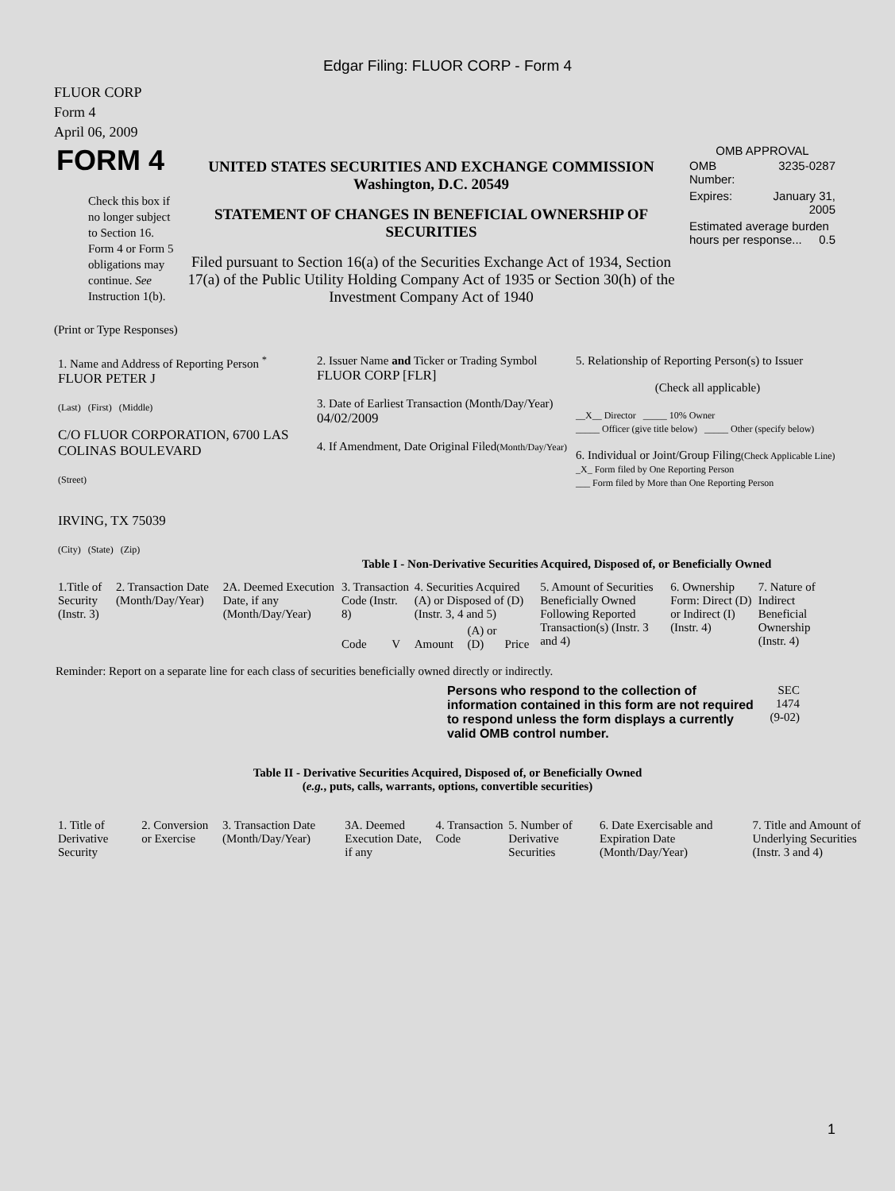Edgar Filing: FLUOR CORP - Form 4
FLUOR CORP
Form 4
April 06, 2009
| FORM 4 Check this box if no longer subject to Section 16. Form 4 or Form 5 obligations may continue. See Instruction 1(b). | UNITED STATES SECURITIES AND EXCHANGE COMMISSION Washington, D.C. 20549 STATEMENT OF CHANGES IN BENEFICIAL OWNERSHIP OF SECURITIES Filed pursuant to Section 16(a) of the Securities Exchange Act of 1934, Section 17(a) of the Public Utility Holding Company Act of 1935 or Section 30(h) of the Investment Company Act of 1940 | OMB APPROVAL / OMB Number: / 3235-0287 / / Expires: / January 31, 2005 / / Estimated average burden hours per response... 0.5 / / |
(Print or Type Responses)
| 1. Name and Address of Reporting Person <sup>*</sup> FLUOR PETER J (Last) (First) (Middle) C/O FLUOR CORPORATION, 6700 LAS COLINAS BOULEVARD (Street) IRVING, TX 75039 (City) (State) (Zip) | 2. Issuer Name and Ticker or Trading Symbol FLUOR CORP [FLR] 3. Date of Earliest Transaction (Month/Day/Year) 04/02/2009 4. If Amendment, Date Original Filed (Month/Day/Year) | 5. Relationship of Reporting Person(s) to Issuer (Check all applicable) __X__ Director _____ 10% Owner _____ Officer (give title below) _____ Other (specify below) 6. Individual or Joint/Group Filing (Check Applicable Line) _X_ Form filed by One Reporting Person ___ Form filed by More than One Reporting Person |
Table I - Non-Derivative Securities Acquired, Disposed of, or Beneficially Owned
| 1.Title of Security (Instr. 3) | 2. Transaction Date (Month/Day/Year) | 2A. Deemed Execution Date, if any (Month/Day/Year) | 3. Transaction Code (Instr. 8) | | 4. Securities Acquired (A) or Disposed of (D) (Instr. 3, 4 and 5) | | | 5. Amount of Securities Beneficially Owned Following Reported Transaction(s) (Instr. 3 and 4) | 6. Ownership Form: Direct (D) or Indirect (I) (Instr. 4) | 7. Nature of Indirect Beneficial Ownership (Instr. 4) |
| --- | --- | --- | --- | --- | --- | --- | --- | --- | --- | --- |
| | | | Code | V | Amount | (A) or (D) | Price | | | |
Reminder: Report on a separate line for each class of securities beneficially owned directly or indirectly.
| Persons who respond to the collection of information contained in this form are not required to respond unless the form displays a currently valid OMB control number. | SEC 1474 (9-02) |
Table II - Derivative Securities Acquired, Disposed of, or Beneficially Owned
(e.g., puts, calls, warrants, options, convertible securities)
| 1. Title of Derivative Security | 2. Conversion or Exercise | 3. Transaction Date (Month/Day/Year) | 3A. Deemed Execution Date, if any | 4. Transaction Code | 5. Number of Derivative Securities | 6. Date Exercisable and Expiration Date (Month/Day/Year) | 7. Title and Amount of Underlying Securities (Instr. 3 and 4) |
| --- | --- | --- | --- | --- | --- | --- | --- |
1